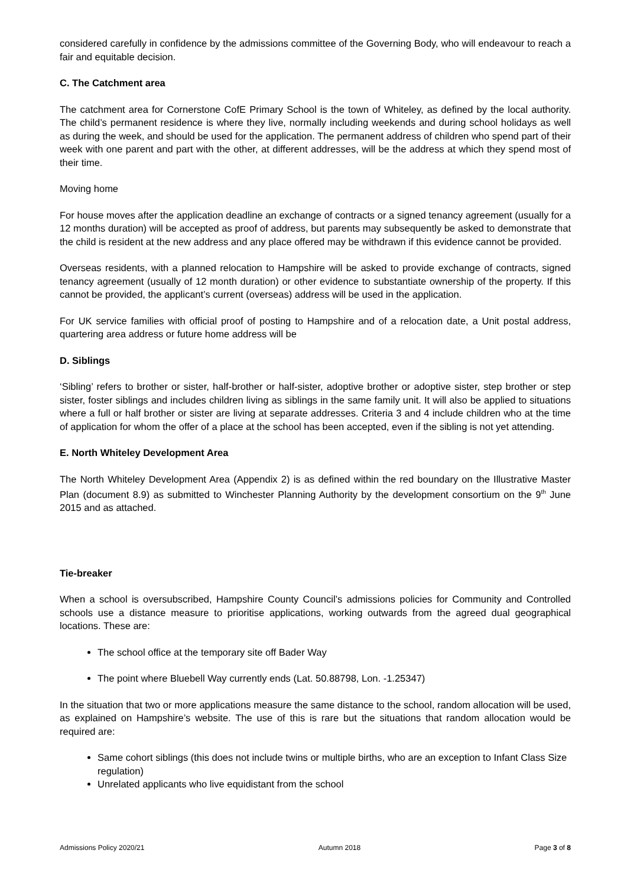considered carefully in confidence by the admissions committee of the Governing Body, who will endeavour to reach a fair and equitable decision.
C. The Catchment area
The catchment area for Cornerstone CofE Primary School is the town of Whiteley, as defined by the local authority. The child’s permanent residence is where they live, normally including weekends and during school holidays as well as during the week, and should be used for the application. The permanent address of children who spend part of their week with one parent and part with the other, at different addresses, will be the address at which they spend most of their time.
Moving home
For house moves after the application deadline an exchange of contracts or a signed tenancy agreement (usually for a 12 months duration) will be accepted as proof of address, but parents may subsequently be asked to demonstrate that the child is resident at the new address and any place offered may be withdrawn if this evidence cannot be provided.
Overseas residents, with a planned relocation to Hampshire will be asked to provide exchange of contracts, signed tenancy agreement (usually of 12 month duration) or other evidence to substantiate ownership of the property. If this cannot be provided, the applicant’s current (overseas) address will be used in the application.
For UK service families with official proof of posting to Hampshire and of a relocation date, a Unit postal address, quartering area address or future home address will be
D. Siblings
‘Sibling’ refers to brother or sister, half-brother or half-sister, adoptive brother or adoptive sister, step brother or step sister, foster siblings and includes children living as siblings in the same family unit. It will also be applied to situations where a full or half brother or sister are living at separate addresses. Criteria 3 and 4 include children who at the time of application for whom the offer of a place at the school has been accepted, even if the sibling is not yet attending.
E. North Whiteley Development Area
The North Whiteley Development Area (Appendix 2) is as defined within the red boundary on the Illustrative Master Plan (document 8.9) as submitted to Winchester Planning Authority by the development consortium on the 9<sup>th</sup> June 2015 and as attached.
Tie-breaker
When a school is oversubscribed, Hampshire County Council’s admissions policies for Community and Controlled schools use a distance measure to prioritise applications, working outwards from the agreed dual geographical locations. These are:
The school office at the temporary site off Bader Way
The point where Bluebell Way currently ends (Lat. 50.88798, Lon. -1.25347)
In the situation that two or more applications measure the same distance to the school, random allocation will be used, as explained on Hampshire’s website. The use of this is rare but the situations that random allocation would be required are:
Same cohort siblings (this does not include twins or multiple births, who are an exception to Infant Class Size regulation)
Unrelated applicants who live equidistant from the school
Admissions Policy 2020/21 Autumn 2018 Page 3 of 8